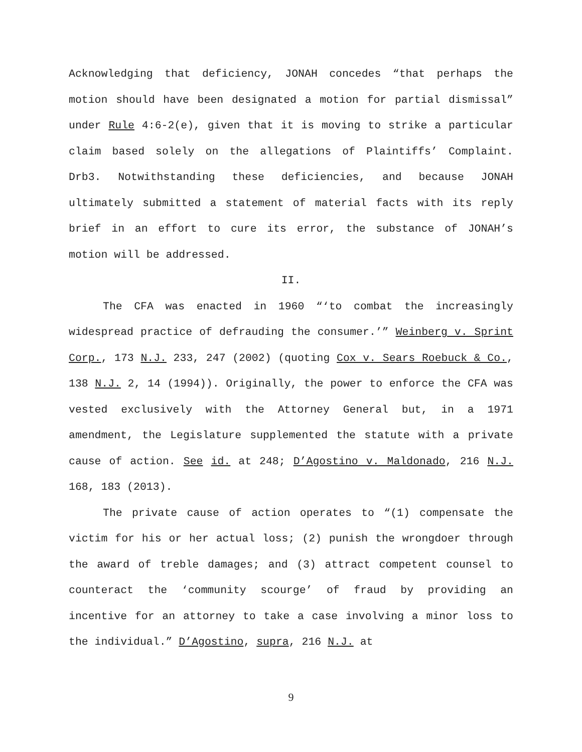Acknowledging that deficiency, JONAH concedes “that perhaps the motion should have been designated a motion for partial dismissal” under Rule 4:6-2(e), given that it is moving to strike a particular claim based solely on the allegations of Plaintiffs’ Complaint. Drb3. Notwithstanding these deficiencies, and because JONAH ultimately submitted a statement of material facts with its reply brief in an effort to cure its error, the substance of JONAH’s motion will be addressed.
II.
The CFA was enacted in 1960 “‘to combat the increasingly widespread practice of defrauding the consumer.’” Weinberg v. Sprint Corp., 173 N.J. 233, 247 (2002) (quoting Cox v. Sears Roebuck & Co., 138 N.J. 2, 14 (1994)). Originally, the power to enforce the CFA was vested exclusively with the Attorney General but, in a 1971 amendment, the Legislature supplemented the statute with a private cause of action. See id. at 248; D’Agostino v. Maldonado, 216 N.J. 168, 183 (2013).
The private cause of action operates to “(1) compensate the victim for his or her actual loss; (2) punish the wrongdoer through the award of treble damages; and (3) attract competent counsel to counteract the ‘community scourge’ of fraud by providing an incentive for an attorney to take a case involving a minor loss to the individual.” D’Agostino, supra, 216 N.J. at
9